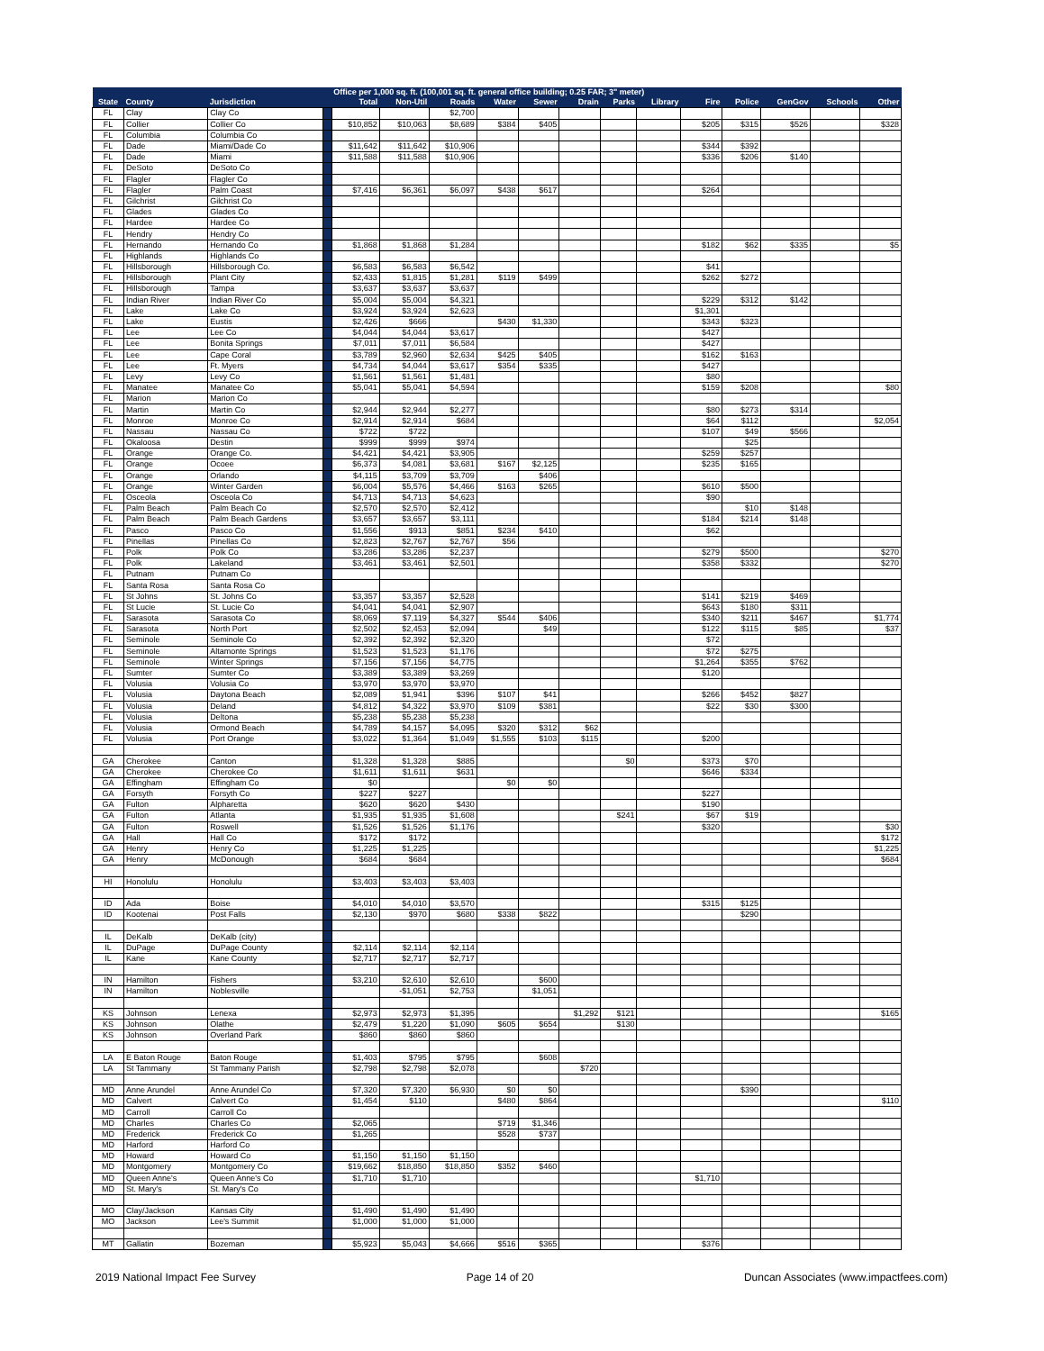| | | | | Office per 1,000 sq. ft. (100,001 sq. ft. general office building; 0.25 FAR; 3" meter) | | | | | | | | | | | | |
| --- | --- | --- | --- | --- | --- | --- | --- | --- | --- | --- | --- | --- | --- | --- | --- | --- |
| State | County | Jurisdiction | | Total | Non-Util | Roads | Water | Sewer | Drain | Parks | Library | Fire | Police | GenGov | Schools | Other |
| FL | Clay | Clay Co | | | | $2,700 | | | | | | | | | | |
| FL | Collier | Collier Co | | $10,852 | $10,063 | $8,689 | $384 | $405 | | | | $205 | $315 | $526 | | $328 |
| FL | Columbia | Columbia Co | | | | | | | | | | | | | | |
| FL | Dade | Miami/Dade Co | | $11,642 | $11,642 | $10,906 | | | | | | $344 | $392 | | | |
| FL | Dade | Miami | | $11,588 | $11,588 | $10,906 | | | | | | $336 | $206 | $140 | | |
| FL | DeSoto | DeSoto Co | | | | | | | | | | | | | | |
| FL | Flagler | Flagler Co | | | | | | | | | | | | | | |
| FL | Flagler | Palm Coast | | $7,416 | $6,361 | $6,097 | $438 | $617 | | | | $264 | | | | |
| FL | Gilchrist | Gilchrist Co | | | | | | | | | | | | | | |
| FL | Glades | Glades Co | | | | | | | | | | | | | | |
| FL | Hardee | Hardee Co | | | | | | | | | | | | | | |
| FL | Hendry | Hendry Co | | | | | | | | | | | | | | |
| FL | Hernando | Hernando Co | | $1,868 | $1,868 | $1,284 | | | | | | $182 | $62 | $335 | | $5 |
| FL | Highlands | Highlands Co | | | | | | | | | | | | | | |
| FL | Hillsborough | Hillsborough Co. | | $6,583 | $6,583 | $6,542 | | | | | | $41 | | | | |
| FL | Hillsborough | Plant City | | $2,433 | $1,815 | $1,281 | $119 | $499 | | | | $262 | $272 | | | |
| FL | Hillsborough | Tampa | | $3,637 | $3,637 | $3,637 | | | | | | | | | | |
| FL | Indian River | Indian River Co | | $5,004 | $5,004 | $4,321 | | | | | | $229 | $312 | $142 | | |
| FL | Lake | Lake Co | | $3,924 | $3,924 | $2,623 | | | | | | $1,301 | | | | |
| FL | Lake | Eustis | | $2,426 | $666 | | $430 | $1,330 | | | | $343 | $323 | | | |
| FL | Lee | Lee Co | | $4,044 | $4,044 | $3,617 | | | | | | $427 | | | | |
| FL | Lee | Bonita Springs | | $7,011 | $7,011 | $6,584 | | | | | | $427 | | | | |
| FL | Lee | Cape Coral | | $3,789 | $2,960 | $2,634 | $425 | $405 | | | | $162 | $163 | | | |
| FL | Lee | Ft. Myers | | $4,734 | $4,044 | $3,617 | $354 | $335 | | | | $427 | | | | |
| FL | Levy | Levy Co | | $1,561 | $1,561 | $1,481 | | | | | | $80 | | | | |
| FL | Manatee | Manatee Co | | $5,041 | $5,041 | $4,594 | | | | | | $159 | $208 | | | $80 |
| FL | Marion | Marion Co | | | | | | | | | | | | | | |
| FL | Martin | Martin Co | | $2,944 | $2,944 | $2,277 | | | | | | $80 | $273 | $314 | | |
| FL | Monroe | Monroe Co | | $2,914 | $2,914 | $684 | | | | | | $64 | $112 | | | $2,054 |
| FL | Nassau | Nassau Co | | $722 | $722 | | | | | | | $107 | $49 | $566 | | |
| FL | Okaloosa | Destin | | $999 | $999 | $974 | | | | | | | $25 | | | |
| FL | Orange | Orange Co. | | $4,421 | $4,421 | $3,905 | | | | | | $259 | $257 | | | |
| FL | Orange | Ocoee | | $6,373 | $4,081 | $3,681 | $167 | $2,125 | | | | $235 | $165 | | | |
| FL | Orange | Orlando | | $4,115 | $3,709 | $3,709 | | $406 | | | | | | | | |
| FL | Orange | Winter Garden | | $6,004 | $5,576 | $4,466 | $163 | $265 | | | | $610 | $500 | | | |
| FL | Osceola | Osceola Co | | $4,713 | $4,713 | $4,623 | | | | | | $90 | | | | |
| FL | Palm Beach | Palm Beach Co | | $2,570 | $2,570 | $2,412 | | | | | | | $10 | $148 | | |
| FL | Palm Beach | Palm Beach Gardens | | $3,657 | $3,657 | $3,111 | | | | | | $184 | $214 | $148 | | |
| FL | Pasco | Pasco Co | | $1,556 | $913 | $851 | $234 | $410 | | | | $62 | | | | |
| FL | Pinellas | Pinellas Co | | $2,823 | $2,767 | $2,767 | $56 | | | | | | | | | |
| FL | Polk | Polk Co | | $3,286 | $3,286 | $2,237 | | | | | | $279 | $500 | | | $270 |
| FL | Polk | Lakeland | | $3,461 | $3,461 | $2,501 | | | | | | $358 | $332 | | | $270 |
| FL | Putnam | Putnam Co | | | | | | | | | | | | | | |
| FL | Santa Rosa | Santa Rosa Co | | | | | | | | | | | | | | |
| FL | St Johns | St. Johns Co | | $3,357 | $3,357 | $2,528 | | | | | | $141 | $219 | $469 | | |
| FL | St Lucie | St. Lucie Co | | $4,041 | $4,041 | $2,907 | | | | | | $643 | $180 | $311 | | |
| FL | Sarasota | Sarasota Co | | $8,069 | $7,119 | $4,327 | $544 | $406 | | | | $340 | $211 | $467 | | $1,774 |
| FL | Sarasota | North Port | | $2,502 | $2,453 | $2,094 | | $49 | | | | $122 | $115 | $85 | | $37 |
| FL | Seminole | Seminole Co | | $2,392 | $2,392 | $2,320 | | | | | | $72 | | | | |
| FL | Seminole | Altamonte Springs | | $1,523 | $1,523 | $1,176 | | | | | | $72 | $275 | | | |
| FL | Seminole | Winter Springs | | $7,156 | $7,156 | $4,775 | | | | | | $1,264 | $355 | $762 | | |
| FL | Sumter | Sumter Co | | $3,389 | $3,389 | $3,269 | | | | | | $120 | | | | |
| FL | Volusia | Volusia Co | | $3,970 | $3,970 | $3,970 | | | | | | | | | | |
| FL | Volusia | Daytona Beach | | $2,089 | $1,941 | $396 | $107 | $41 | | | | $266 | $452 | $827 | | |
| FL | Volusia | Deland | | $4,812 | $4,322 | $3,970 | $109 | $381 | | | | $22 | $30 | $300 | | |
| FL | Volusia | Deltona | | $5,238 | $5,238 | $5,238 | | | | | | | | | | |
| FL | Volusia | Ormond Beach | | $4,789 | $4,157 | $4,095 | $320 | $312 | $62 | | | | | | | |
| FL | Volusia | Port Orange | | $3,022 | $1,364 | $1,049 | $1,555 | $103 | $115 | | | $200 | | | | |
| GA | Cherokee | Canton | | $1,328 | $1,328 | $885 | | | | $0 | | $373 | $70 | | | |
| GA | Cherokee | Cherokee Co | | $1,611 | $1,611 | $631 | | | | | | $646 | $334 | | | |
| GA | Effingham | Effingham Co | | $0 | | | $0 | $0 | | | | | | | | |
| GA | Forsyth | Forsyth Co | | $227 | $227 | | | | | | | $227 | | | | |
| GA | Fulton | Alpharetta | | $620 | $620 | $430 | | | | | | $190 | | | | |
| GA | Fulton | Atlanta | | $1,935 | $1,935 | $1,608 | | | | $241 | | $67 | $19 | | | |
| GA | Fulton | Roswell | | $1,526 | $1,526 | $1,176 | | | | | | $320 | | | | $30 |
| GA | Hall | Hall Co | | $172 | $172 | | | | | | | | | | | $172 |
| GA | Henry | Henry Co | | $1,225 | $1,225 | | | | | | | | | | | $1,225 |
| GA | Henry | McDonough | | $684 | $684 | | | | | | | | | | | $684 |
| HI | Honolulu | Honolulu | | $3,403 | $3,403 | $3,403 | | | | | | | | | | |
| ID | Ada | Boise | | $4,010 | $4,010 | $3,570 | | | | | | $315 | $125 | | | |
| ID | Kootenai | Post Falls | | $2,130 | $970 | $680 | $338 | $822 | | | | | $290 | | | |
| IL | DeKalb | DeKalb (city) | | | | | | | | | | | | | | |
| IL | DuPage | DuPage County | | $2,114 | $2,114 | $2,114 | | | | | | | | | | |
| IL | Kane | Kane County | | $2,717 | $2,717 | $2,717 | | | | | | | | | | |
| IN | Hamilton | Fishers | | $3,210 | $2,610 | $2,610 | | $600 | | | | | | | | |
| IN | Hamilton | Noblesville | | | -$1,051 | $2,753 | | $1,051 | | | | | | | | |
| KS | Johnson | Lenexa | | $2,973 | $2,973 | $1,395 | | | $1,292 | $121 | | | | | | $165 |
| KS | Johnson | Olathe | | $2,479 | $1,220 | $1,090 | $605 | $654 | | $130 | | | | | | |
| KS | Johnson | Overland Park | | $860 | $860 | $860 | | | | | | | | | | |
| LA | E Baton Rouge | Baton Rouge | | $1,403 | $795 | $795 | | $608 | | | | | | | | |
| LA | St Tammany | St Tammany Parish | | $2,798 | $2,798 | $2,078 | | | $720 | | | | | | | |
| MD | Anne Arundel | Anne Arundel Co | | $7,320 | $7,320 | $6,930 | $0 | $0 | | | | | $390 | | | |
| MD | Calvert | Calvert Co | | $1,454 | $110 | | $480 | $864 | | | | | | | | $110 |
| MD | Carroll | Carroll Co | | | | | | | | | | | | | | |
| MD | Charles | Charles Co | | $2,065 | | | $719 | $1,346 | | | | | | | | |
| MD | Frederick | Frederick Co | | $1,265 | | | $528 | $737 | | | | | | | | |
| MD | Harford | Harford Co | | | | | | | | | | | | | | |
| MD | Howard | Howard Co | | $1,150 | $1,150 | $1,150 | | | | | | | | | | |
| MD | Montgomery | Montgomery Co | | $19,662 | $18,850 | $18,850 | $352 | $460 | | | | | | | | |
| MD | Queen Anne's | Queen Anne's Co | | $1,710 | $1,710 | | | | | | | $1,710 | | | | |
| MD | St. Mary's | St. Mary's Co | | | | | | | | | | | | | | |
| MO | Clay/Jackson | Kansas City | | $1,490 | $1,490 | $1,490 | | | | | | | | | | |
| MO | Jackson | Lee's Summit | | $1,000 | $1,000 | $1,000 | | | | | | | | | | |
| MT | Gallatin | Bozeman | | $5,923 | $5,043 | $4,666 | $516 | $365 | | | | $376 | | | | |
2019 National Impact Fee Survey Page 14 of 20 Duncan Associates (www.impactfees.com)